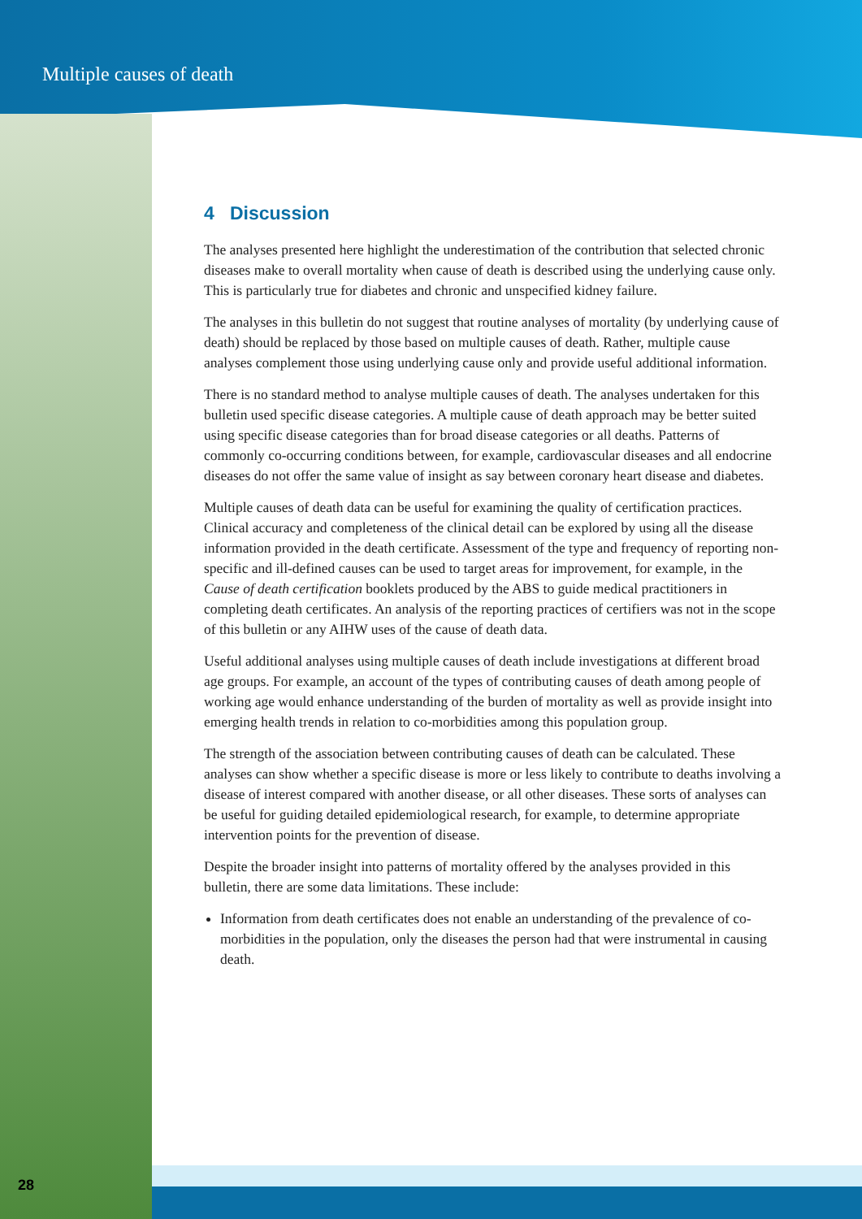Multiple causes of death
4 Discussion
The analyses presented here highlight the underestimation of the contribution that selected chronic diseases make to overall mortality when cause of death is described using the underlying cause only. This is particularly true for diabetes and chronic and unspecified kidney failure.
The analyses in this bulletin do not suggest that routine analyses of mortality (by underlying cause of death) should be replaced by those based on multiple causes of death. Rather, multiple cause analyses complement those using underlying cause only and provide useful additional information.
There is no standard method to analyse multiple causes of death. The analyses undertaken for this bulletin used specific disease categories. A multiple cause of death approach may be better suited using specific disease categories than for broad disease categories or all deaths. Patterns of commonly co-occurring conditions between, for example, cardiovascular diseases and all endocrine diseases do not offer the same value of insight as say between coronary heart disease and diabetes.
Multiple causes of death data can be useful for examining the quality of certification practices. Clinical accuracy and completeness of the clinical detail can be explored by using all the disease information provided in the death certificate. Assessment of the type and frequency of reporting non-specific and ill-defined causes can be used to target areas for improvement, for example, in the Cause of death certification booklets produced by the ABS to guide medical practitioners in completing death certificates. An analysis of the reporting practices of certifiers was not in the scope of this bulletin or any AIHW uses of the cause of death data.
Useful additional analyses using multiple causes of death include investigations at different broad age groups. For example, an account of the types of contributing causes of death among people of working age would enhance understanding of the burden of mortality as well as provide insight into emerging health trends in relation to co-morbidities among this population group.
The strength of the association between contributing causes of death can be calculated. These analyses can show whether a specific disease is more or less likely to contribute to deaths involving a disease of interest compared with another disease, or all other diseases. These sorts of analyses can be useful for guiding detailed epidemiological research, for example, to determine appropriate intervention points for the prevention of disease.
Despite the broader insight into patterns of mortality offered by the analyses provided in this bulletin, there are some data limitations. These include:
Information from death certificates does not enable an understanding of the prevalence of co-morbidities in the population, only the diseases the person had that were instrumental in causing death.
28